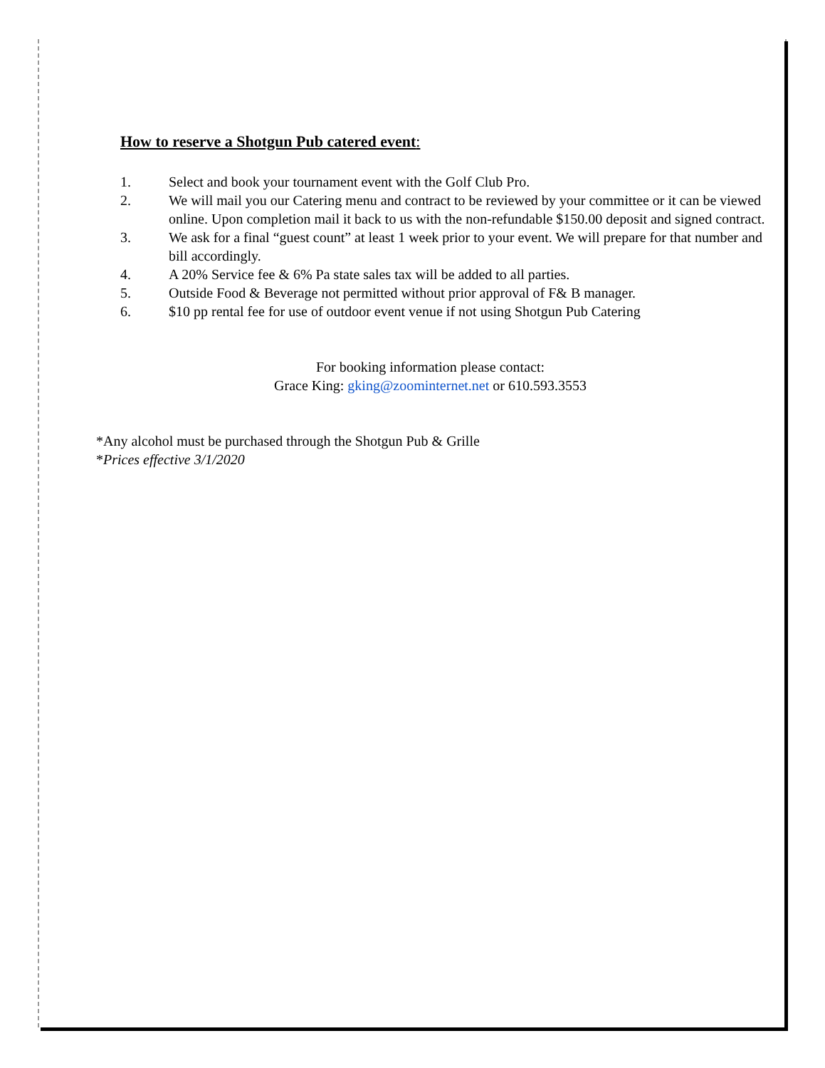How to reserve a Shotgun Pub catered event:
1. Select and book your tournament event with the Golf Club Pro.
2. We will mail you our Catering menu and contract to be reviewed by your committee or it can be viewed online. Upon completion mail it back to us with the non-refundable $150.00 deposit and signed contract.
3. We ask for a final “guest count” at least 1 week prior to your event. We will prepare for that number and bill accordingly.
4. A 20% Service fee & 6% Pa state sales tax will be added to all parties.
5. Outside Food & Beverage not permitted without prior approval of F& B manager.
6. $10 pp rental fee for use of outdoor event venue if not using Shotgun Pub Catering
For booking information please contact:
Grace King: gking@zoominternet.net or 610.593.3553
*Any alcohol must be purchased through the Shotgun Pub & Grille
*Prices effective 3/1/2020